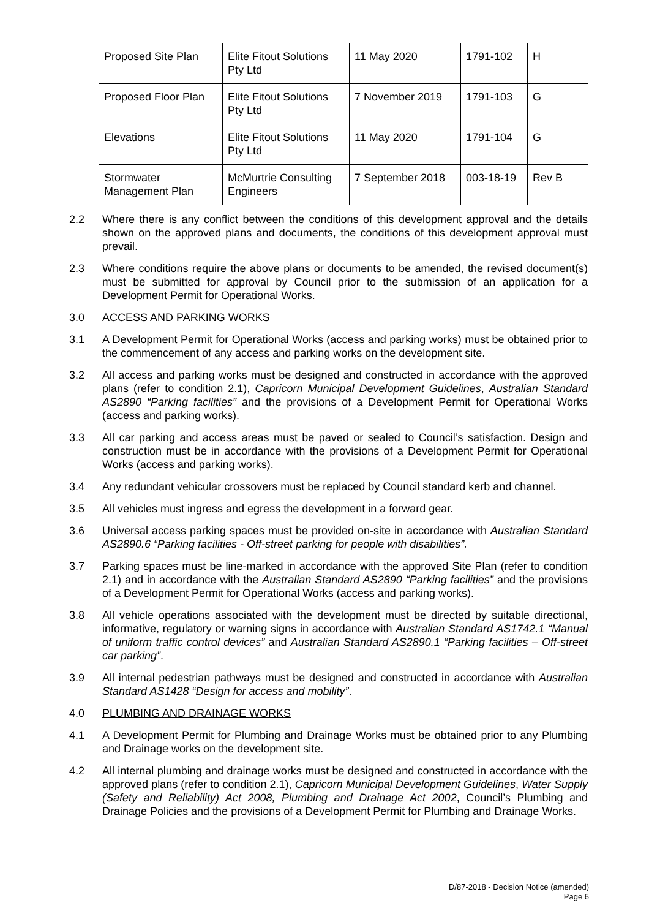| Proposed Site Plan | Elite Fitout Solutions Pty Ltd | 11 May 2020 | 1791-102 | H |
| Proposed Floor Plan | Elite Fitout Solutions Pty Ltd | 7 November 2019 | 1791-103 | G |
| Elevations | Elite Fitout Solutions Pty Ltd | 11 May 2020 | 1791-104 | G |
| Stormwater Management Plan | McMurtrie Consulting Engineers | 7 September 2018 | 003-18-19 | Rev B |
2.2 Where there is any conflict between the conditions of this development approval and the details shown on the approved plans and documents, the conditions of this development approval must prevail.
2.3 Where conditions require the above plans or documents to be amended, the revised document(s) must be submitted for approval by Council prior to the submission of an application for a Development Permit for Operational Works.
3.0 ACCESS AND PARKING WORKS
3.1 A Development Permit for Operational Works (access and parking works) must be obtained prior to the commencement of any access and parking works on the development site.
3.2 All access and parking works must be designed and constructed in accordance with the approved plans (refer to condition 2.1), Capricorn Municipal Development Guidelines, Australian Standard AS2890 “Parking facilities” and the provisions of a Development Permit for Operational Works (access and parking works).
3.3 All car parking and access areas must be paved or sealed to Council’s satisfaction. Design and construction must be in accordance with the provisions of a Development Permit for Operational Works (access and parking works).
3.4 Any redundant vehicular crossovers must be replaced by Council standard kerb and channel.
3.5 All vehicles must ingress and egress the development in a forward gear.
3.6 Universal access parking spaces must be provided on-site in accordance with Australian Standard AS2890.6 “Parking facilities - Off-street parking for people with disabilities”.
3.7 Parking spaces must be line-marked in accordance with the approved Site Plan (refer to condition 2.1) and in accordance with the Australian Standard AS2890 “Parking facilities” and the provisions of a Development Permit for Operational Works (access and parking works).
3.8 All vehicle operations associated with the development must be directed by suitable directional, informative, regulatory or warning signs in accordance with Australian Standard AS1742.1 “Manual of uniform traffic control devices” and Australian Standard AS2890.1 “Parking facilities – Off-street car parking”.
3.9 All internal pedestrian pathways must be designed and constructed in accordance with Australian Standard AS1428 “Design for access and mobility”.
4.0 PLUMBING AND DRAINAGE WORKS
4.1 A Development Permit for Plumbing and Drainage Works must be obtained prior to any Plumbing and Drainage works on the development site.
4.2 All internal plumbing and drainage works must be designed and constructed in accordance with the approved plans (refer to condition 2.1), Capricorn Municipal Development Guidelines, Water Supply (Safety and Reliability) Act 2008, Plumbing and Drainage Act 2002, Council’s Plumbing and Drainage Policies and the provisions of a Development Permit for Plumbing and Drainage Works.
D/87-2018 - Decision Notice (amended)
Page 6